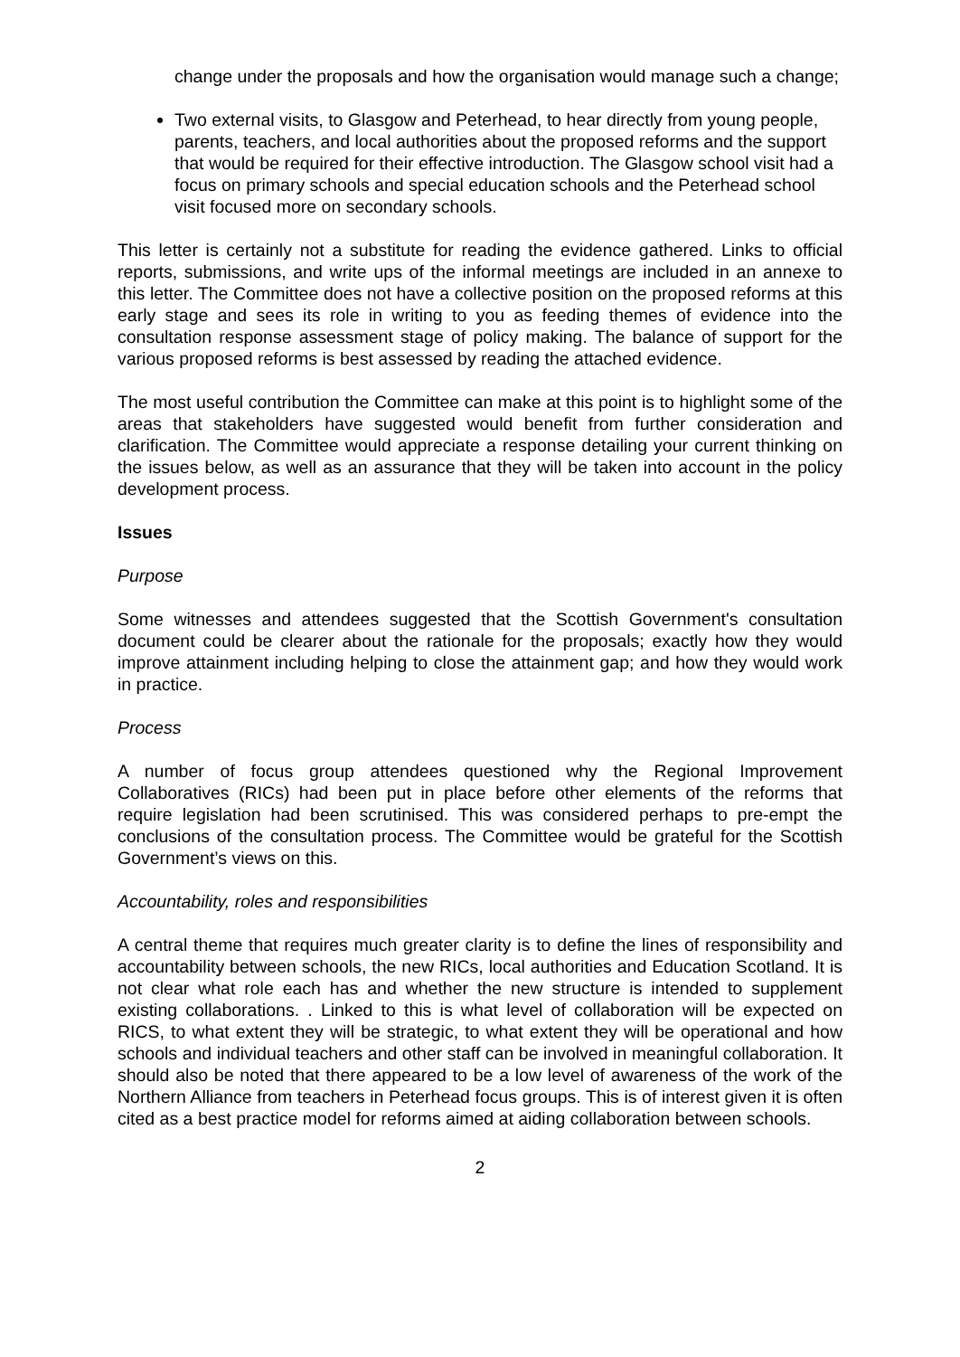change under the proposals and how the organisation would manage such a change;
Two external visits, to Glasgow and Peterhead, to hear directly from young people, parents, teachers, and local authorities about the proposed reforms and the support that would be required for their effective introduction. The Glasgow school visit had a focus on primary schools and special education schools and the Peterhead school visit focused more on secondary schools.
This letter is certainly not a substitute for reading the evidence gathered. Links to official reports, submissions, and write ups of the informal meetings are included in an annexe to this letter. The Committee does not have a collective position on the proposed reforms at this early stage and sees its role in writing to you as feeding themes of evidence into the consultation response assessment stage of policy making. The balance of support for the various proposed reforms is best assessed by reading the attached evidence.
The most useful contribution the Committee can make at this point is to highlight some of the areas that stakeholders have suggested would benefit from further consideration and clarification. The Committee would appreciate a response detailing your current thinking on the issues below, as well as an assurance that they will be taken into account in the policy development process.
Issues
Purpose
Some witnesses and attendees suggested that the Scottish Government's consultation document could be clearer about the rationale for the proposals; exactly how they would improve attainment including helping to close the attainment gap; and how they would work in practice.
Process
A number of focus group attendees questioned why the Regional Improvement Collaboratives (RICs) had been put in place before other elements of the reforms that require legislation had been scrutinised. This was considered perhaps to pre-empt the conclusions of the consultation process. The Committee would be grateful for the Scottish Government’s views on this.
Accountability, roles and responsibilities
A central theme that requires much greater clarity is to define the lines of responsibility and accountability between schools, the new RICs, local authorities and Education Scotland. It is not clear what role each has and whether the new structure is intended to supplement existing collaborations. . Linked to this is what level of collaboration will be expected on RICS, to what extent they will be strategic, to what extent they will be operational and how schools and individual teachers and other staff can be involved in meaningful collaboration. It should also be noted that there appeared to be a low level of awareness of the work of the Northern Alliance from teachers in Peterhead focus groups. This is of interest given it is often cited as a best practice model for reforms aimed at aiding collaboration between schools.
2